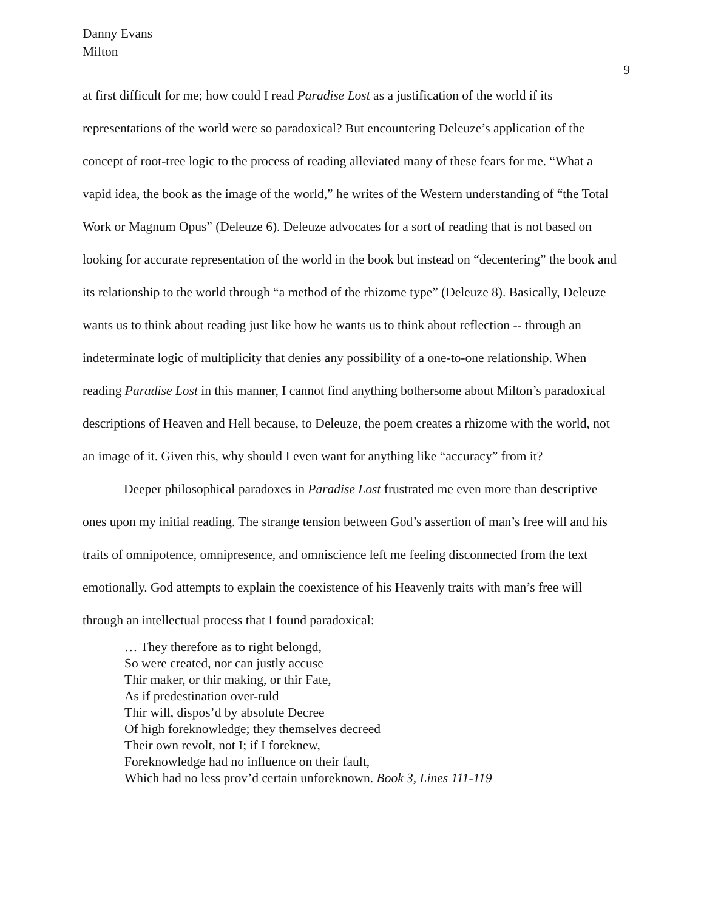Danny Evans
Milton
9
at first difficult for me; how could I read Paradise Lost as a justification of the world if its representations of the world were so paradoxical? But encountering Deleuze’s application of the concept of root-tree logic to the process of reading alleviated many of these fears for me. “What a vapid idea, the book as the image of the world,” he writes of the Western understanding of “the Total Work or Magnum Opus” (Deleuze 6). Deleuze advocates for a sort of reading that is not based on looking for accurate representation of the world in the book but instead on “decentering” the book and its relationship to the world through “a method of the rhizome type” (Deleuze 8). Basically, Deleuze wants us to think about reading just like how he wants us to think about reflection -- through an indeterminate logic of multiplicity that denies any possibility of a one-to-one relationship. When reading Paradise Lost in this manner, I cannot find anything bothersome about Milton’s paradoxical descriptions of Heaven and Hell because, to Deleuze, the poem creates a rhizome with the world, not an image of it. Given this, why should I even want for anything like “accuracy” from it?
Deeper philosophical paradoxes in Paradise Lost frustrated me even more than descriptive ones upon my initial reading. The strange tension between God’s assertion of man’s free will and his traits of omnipotence, omnipresence, and omniscience left me feeling disconnected from the text emotionally. God attempts to explain the coexistence of his Heavenly traits with man’s free will through an intellectual process that I found paradoxical:
… They therefore as to right belongd,
So were created, nor can justly accuse
Thir maker, or thir making, or thir Fate,
As if predestination over-ruld
Thir will, dispos’d by absolute Decree
Of high foreknowledge; they themselves decreed
Their own revolt, not I; if I foreknew,
Foreknowledge had no influence on their fault,
Which had no less prov’d certain unforeknown. Book 3, Lines 111-119